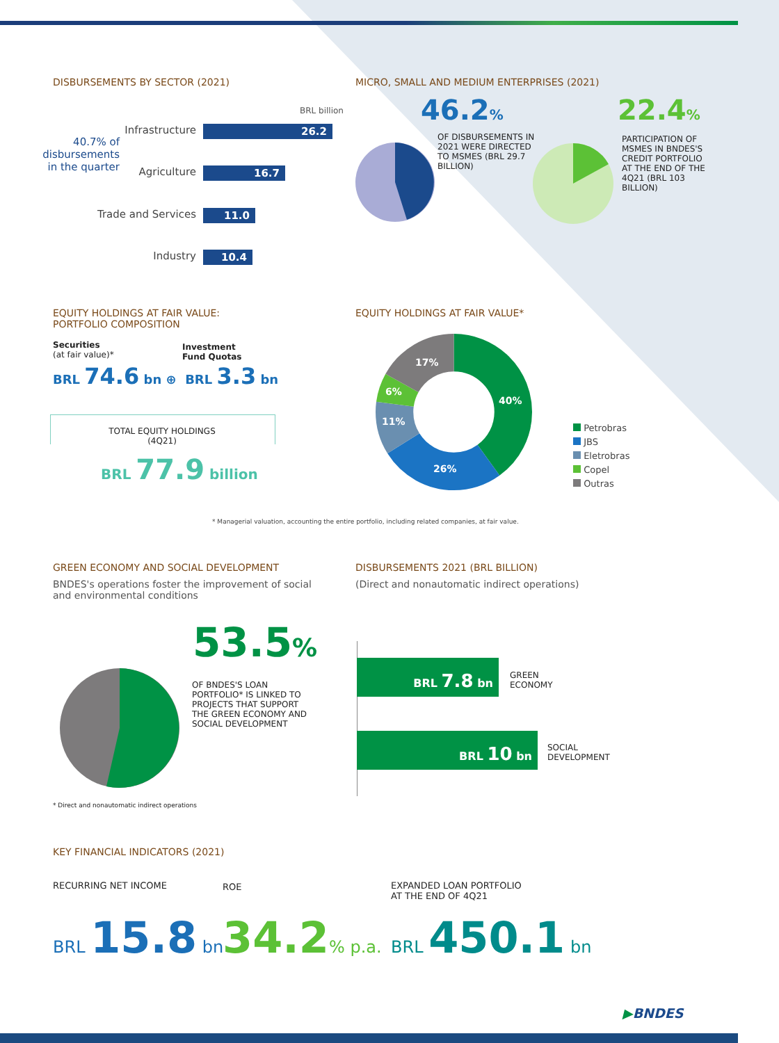DISBURSEMENTS BY SECTOR (2021)
MICRO, SMALL AND MEDIUM ENTERPRISES (2021)
BRL billion
40.7% of disbursements in the quarter
Infrastructure 26.2
Agriculture 16.7
Trade and Services 11.0
Industry 10.4
46.2%
OF DISBURSEMENTS IN 2021 WERE DIRECTED TO MSMES (BRL 29.7 BILLION)
22.4%
PARTICIPATION OF MSMES IN BNDES'S CREDIT PORTFOLIO AT THE END OF THE 4Q21 (BRL 103 BILLION)
EQUITY HOLDINGS AT FAIR VALUE:
PORTFOLIO COMPOSITION
EQUITY HOLDINGS AT FAIR VALUE*
Securities
(at fair value)*
Investment
Fund Quotas
BRL 74.6 bn ⊕ BRL 3.3 bn
TOTAL EQUITY HOLDINGS
(4Q21)
BRL 77.9 billion
40%
26%
11%
6%
17%
Petrobras
JBS
Eletrobras
Copel
Outras
* Managerial valuation, accounting the entire portfolio, including related companies, at fair value.
GREEN ECONOMY AND SOCIAL DEVELOPMENT
BNDES's operations foster the improvement of social and environmental conditions
DISBURSEMENTS 2021 (BRL BILLION)
(Direct and nonautomatic indirect operations)
53.5%
OF BNDES'S LOAN PORTFOLIO* IS LINKED TO PROJECTS THAT SUPPORT THE GREEN ECONOMY AND SOCIAL DEVELOPMENT
* Direct and nonautomatic indirect operations
BRL 7.8 bn
GREEN
ECONOMY
BRL 10 bn
SOCIAL
DEVELOPMENT
KEY FINANCIAL INDICATORS (2021)
RECURRING NET INCOME ROE
EXPANDED LOAN PORTFOLIO
AT THE END OF 4Q21
BRL 15.8 bn 34.2% p.a. BRL 450.1 bn
▶BNDES